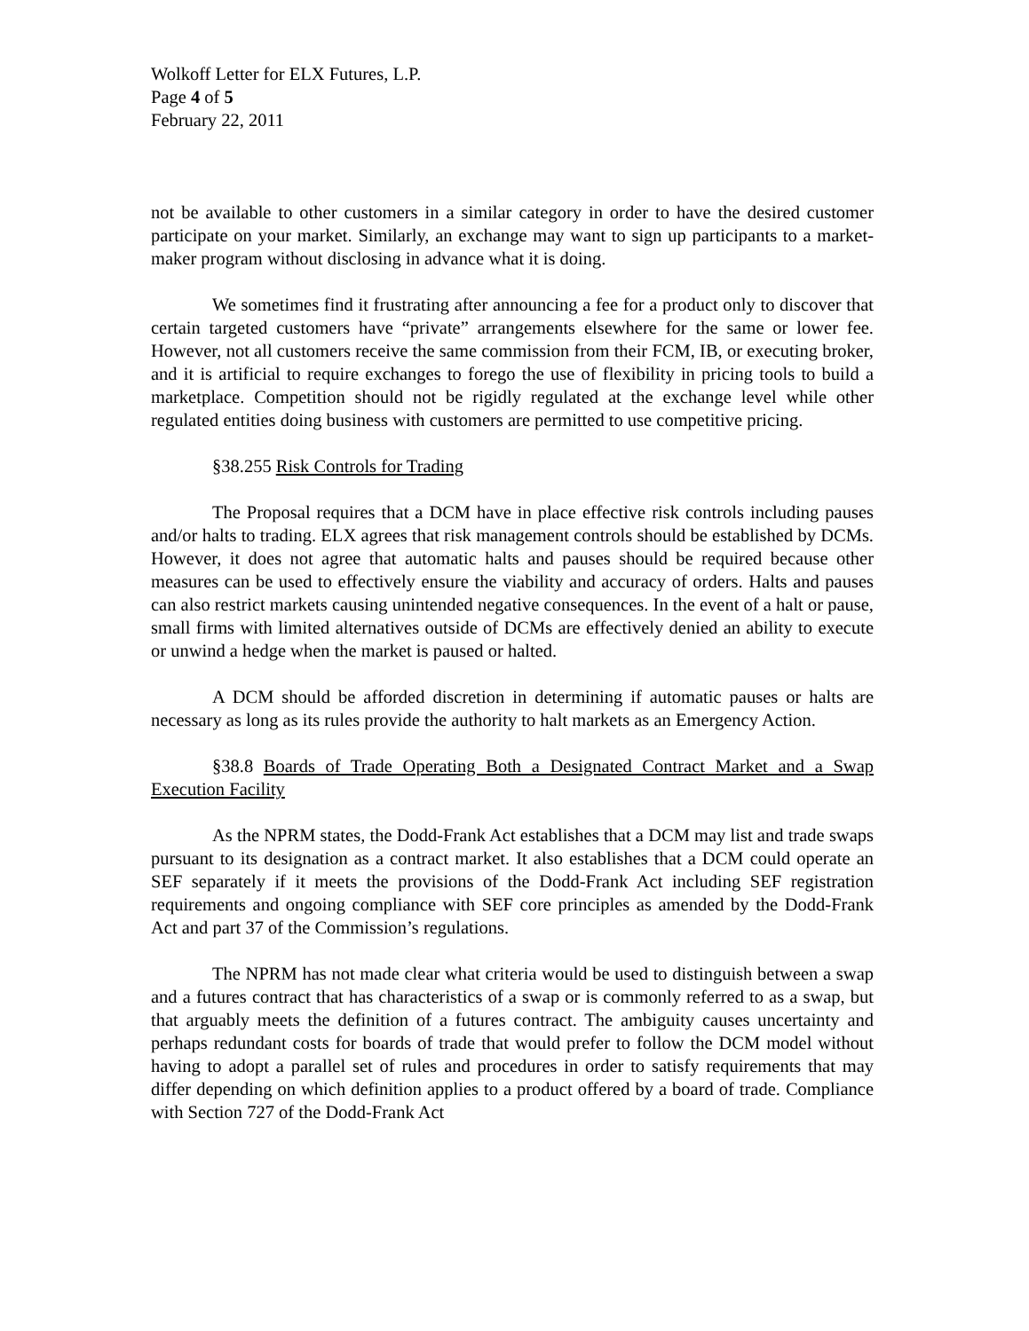Wolkoff Letter for ELX Futures, L.P.
Page 4 of 5
February 22, 2011
not be available to other customers in a similar category in order to have the desired customer participate on your market. Similarly, an exchange may want to sign up participants to a market-maker program without disclosing in advance what it is doing.
We sometimes find it frustrating after announcing a fee for a product only to discover that certain targeted customers have “private” arrangements elsewhere for the same or lower fee. However, not all customers receive the same commission from their FCM, IB, or executing broker, and it is artificial to require exchanges to forego the use of flexibility in pricing tools to build a marketplace. Competition should not be rigidly regulated at the exchange level while other regulated entities doing business with customers are permitted to use competitive pricing.
§38.255 Risk Controls for Trading
The Proposal requires that a DCM have in place effective risk controls including pauses and/or halts to trading. ELX agrees that risk management controls should be established by DCMs. However, it does not agree that automatic halts and pauses should be required because other measures can be used to effectively ensure the viability and accuracy of orders. Halts and pauses can also restrict markets causing unintended negative consequences. In the event of a halt or pause, small firms with limited alternatives outside of DCMs are effectively denied an ability to execute or unwind a hedge when the market is paused or halted.
A DCM should be afforded discretion in determining if automatic pauses or halts are necessary as long as its rules provide the authority to halt markets as an Emergency Action.
§38.8 Boards of Trade Operating Both a Designated Contract Market and a Swap Execution Facility
As the NPRM states, the Dodd-Frank Act establishes that a DCM may list and trade swaps pursuant to its designation as a contract market. It also establishes that a DCM could operate an SEF separately if it meets the provisions of the Dodd-Frank Act including SEF registration requirements and ongoing compliance with SEF core principles as amended by the Dodd-Frank Act and part 37 of the Commission’s regulations.
The NPRM has not made clear what criteria would be used to distinguish between a swap and a futures contract that has characteristics of a swap or is commonly referred to as a swap, but that arguably meets the definition of a futures contract. The ambiguity causes uncertainty and perhaps redundant costs for boards of trade that would prefer to follow the DCM model without having to adopt a parallel set of rules and procedures in order to satisfy requirements that may differ depending on which definition applies to a product offered by a board of trade. Compliance with Section 727 of the Dodd-Frank Act